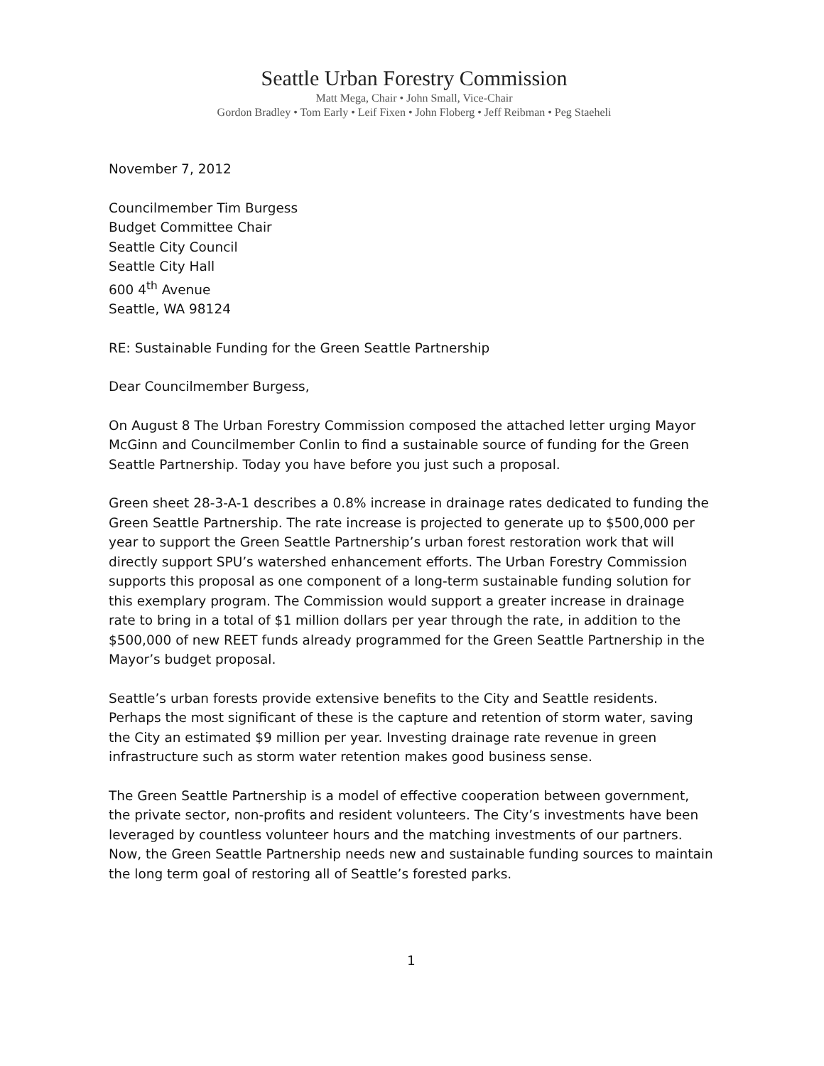Seattle Urban Forestry Commission
Matt Mega, Chair • John Small, Vice-Chair
Gordon Bradley • Tom Early • Leif Fixen • John Floberg • Jeff Reibman • Peg Staeheli
November 7, 2012
Councilmember Tim Burgess
Budget Committee Chair
Seattle City Council
Seattle City Hall
600 4<sup>th</sup> Avenue
Seattle, WA 98124
RE: Sustainable Funding for the Green Seattle Partnership
Dear Councilmember Burgess,
On August 8 The Urban Forestry Commission composed the attached letter urging Mayor McGinn and Councilmember Conlin to find a sustainable source of funding for the Green Seattle Partnership. Today you have before you just such a proposal.
Green sheet 28-3-A-1 describes a 0.8% increase in drainage rates dedicated to funding the Green Seattle Partnership. The rate increase is projected to generate up to $500,000 per year to support the Green Seattle Partnership’s urban forest restoration work that will directly support SPU’s watershed enhancement efforts. The Urban Forestry Commission supports this proposal as one component of a long-term sustainable funding solution for this exemplary program. The Commission would support a greater increase in drainage rate to bring in a total of $1 million dollars per year through the rate, in addition to the $500,000 of new REET funds already programmed for the Green Seattle Partnership in the Mayor’s budget proposal.
Seattle’s urban forests provide extensive benefits to the City and Seattle residents. Perhaps the most significant of these is the capture and retention of storm water, saving the City an estimated $9 million per year. Investing drainage rate revenue in green infrastructure such as storm water retention makes good business sense.
The Green Seattle Partnership is a model of effective cooperation between government, the private sector, non-profits and resident volunteers. The City’s investments have been leveraged by countless volunteer hours and the matching investments of our partners. Now, the Green Seattle Partnership needs new and sustainable funding sources to maintain the long term goal of restoring all of Seattle’s forested parks.
1